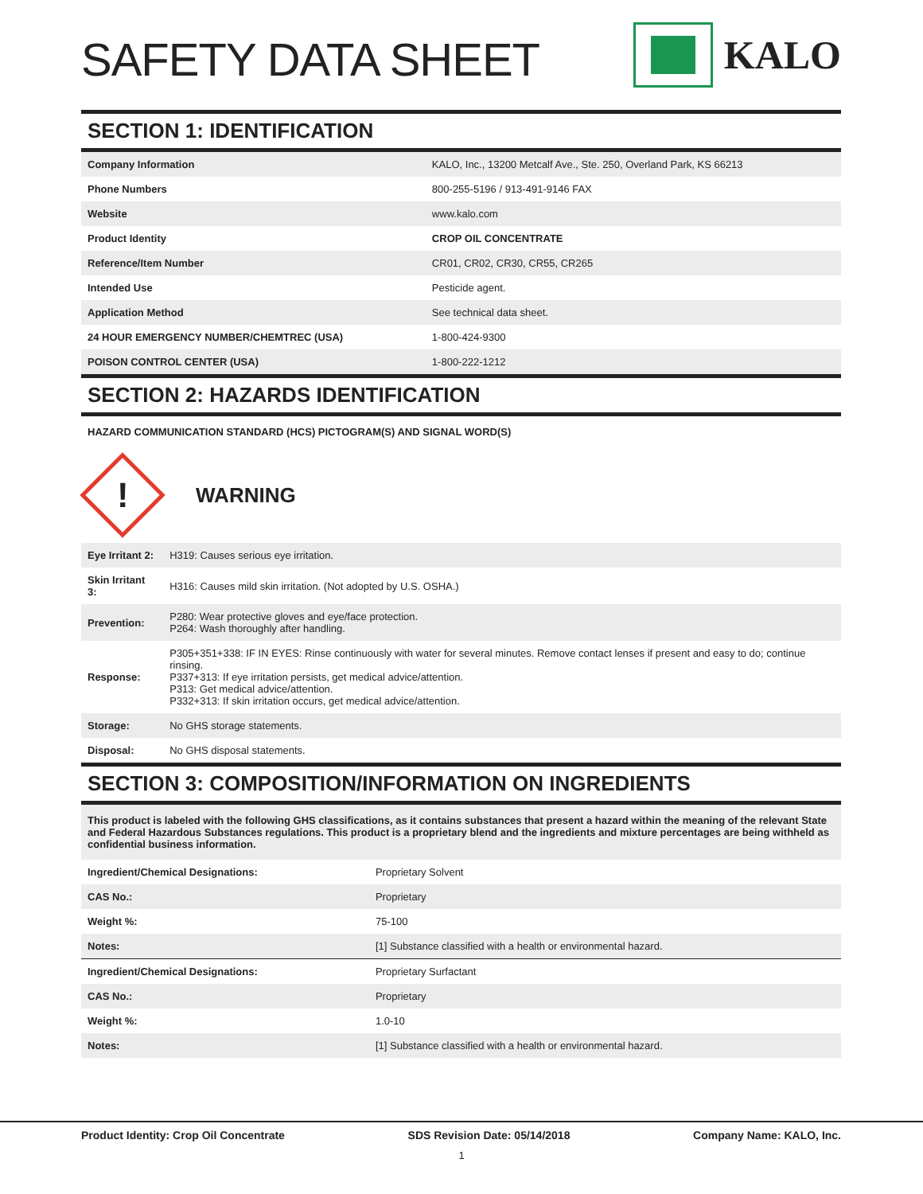SAFETY DATA SHEET
KALO
SECTION 1: IDENTIFICATION
| Company Information | KALO, Inc., 13200 Metcalf Ave., Ste. 250, Overland Park, KS 66213 |
| Phone Numbers | 800-255-5196 / 913-491-9146 FAX |
| Website | www.kalo.com |
| Product Identity | CROP OIL CONCENTRATE |
| Reference/Item Number | CR01, CR02, CR30, CR55, CR265 |
| Intended Use | Pesticide agent. |
| Application Method | See technical data sheet. |
| 24 HOUR EMERGENCY NUMBER/CHEMTREC (USA) | 1-800-424-9300 |
| POISON CONTROL CENTER (USA) | 1-800-222-1212 |
SECTION 2: HAZARDS IDENTIFICATION
HAZARD COMMUNICATION STANDARD (HCS) PICTOGRAM(S) AND SIGNAL WORD(S)
!
WARNING
| Eye Irritant 2: | H319: Causes serious eye irritation. |
| Skin Irritant 3: | H316: Causes mild skin irritation. (Not adopted by U.S. OSHA.) |
| Prevention: | P280: Wear protective gloves and eye/face protection. P264: Wash thoroughly after handling. |
| Response: | P305+351+338: IF IN EYES: Rinse continuously with water for several minutes. Remove contact lenses if present and easy to do; continue rinsing. P337+313: If eye irritation persists, get medical advice/attention. P313: Get medical advice/attention. P332+313: If skin irritation occurs, get medical advice/attention. |
| Storage: | No GHS storage statements. |
| Disposal: | No GHS disposal statements. |
SECTION 3: COMPOSITION/INFORMATION ON INGREDIENTS
This product is labeled with the following GHS classifications, as it contains substances that present a hazard within the meaning of the relevant State and Federal Hazardous Substances regulations. This product is a proprietary blend and the ingredients and mixture percentages are being withheld as confidential business information.
| Ingredient/Chemical Designations: | Proprietary Solvent |
| CAS No.: | Proprietary |
| Weight %: | 75-100 |
| Notes: | [1] Substance classified with a health or environmental hazard. |
| Ingredient/Chemical Designations: | Proprietary Surfactant |
| CAS No.: | Proprietary |
| Weight %: | 1.0-10 |
| Notes: | [1] Substance classified with a health or environmental hazard. |
Product Identity: Crop Oil Concentrate SDS Revision Date: 05/14/2018 Company Name: KALO, Inc.
1